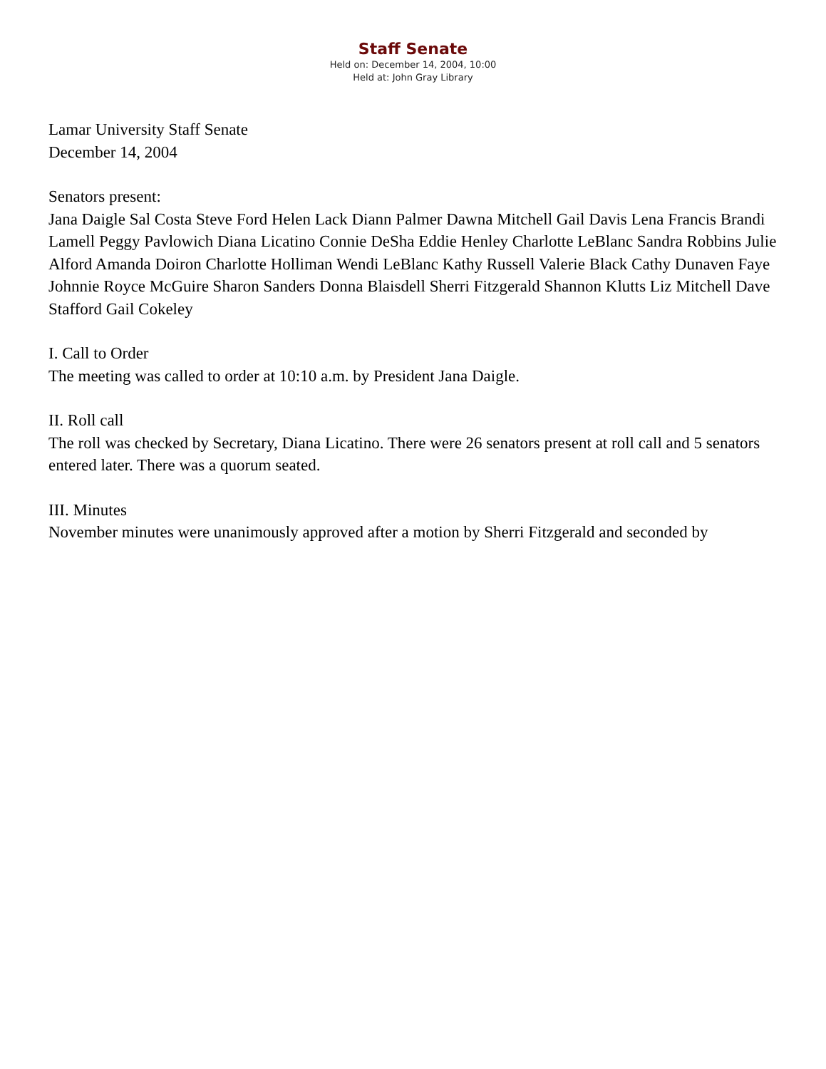Staff Senate
Held on: December 14, 2004, 10:00
Held at: John Gray Library
Lamar University Staff Senate
December 14, 2004
Senators present:
Jana Daigle Sal Costa Steve Ford Helen Lack Diann Palmer Dawna Mitchell Gail Davis Lena Francis Brandi Lamell Peggy Pavlowich Diana Licatino Connie DeSha Eddie Henley Charlotte LeBlanc Sandra Robbins Julie Alford Amanda Doiron Charlotte Holliman Wendi LeBlanc Kathy Russell Valerie Black Cathy Dunaven Faye Johnnie Royce McGuire Sharon Sanders Donna Blaisdell Sherri Fitzgerald Shannon Klutts Liz Mitchell Dave Stafford Gail Cokeley
I. Call to Order
The meeting was called to order at 10:10 a.m. by President Jana Daigle.
II. Roll call
The roll was checked by Secretary, Diana Licatino. There were 26 senators present at roll call and 5 senators entered later. There was a quorum seated.
III. Minutes
November minutes were unanimously approved after a motion by Sherri Fitzgerald and seconded by